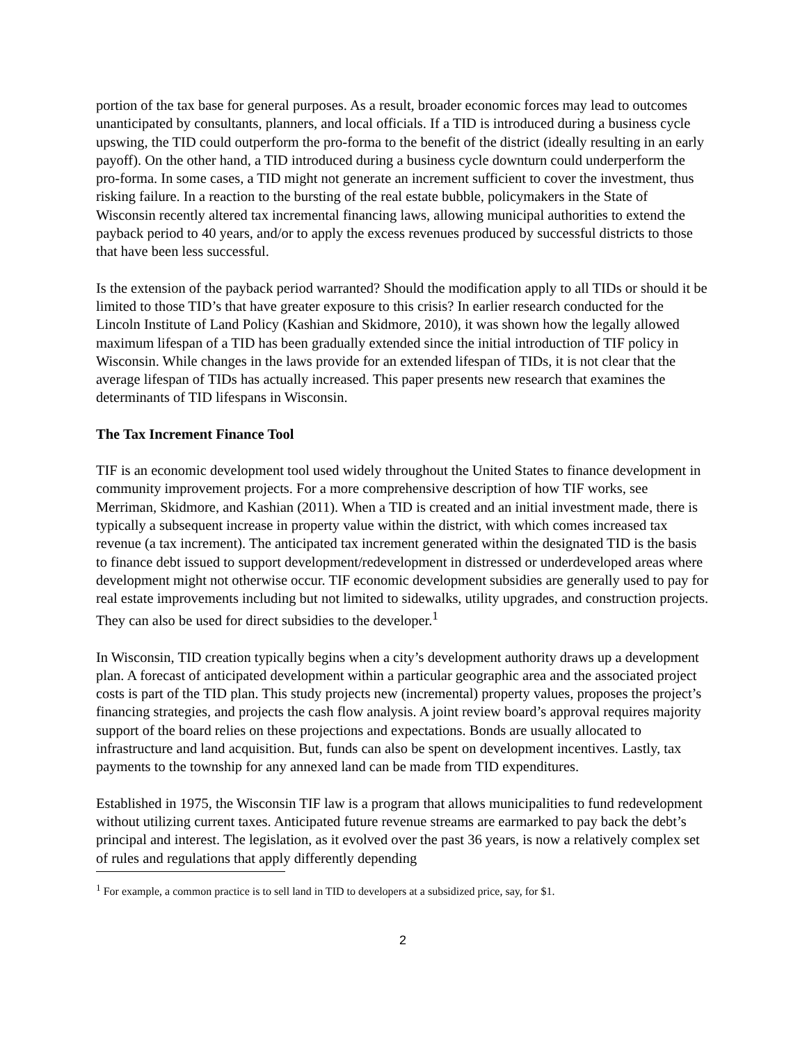portion of the tax base for general purposes. As a result, broader economic forces may lead to outcomes unanticipated by consultants, planners, and local officials. If a TID is introduced during a business cycle upswing, the TID could outperform the pro-forma to the benefit of the district (ideally resulting in an early payoff). On the other hand, a TID introduced during a business cycle downturn could underperform the pro-forma. In some cases, a TID might not generate an increment sufficient to cover the investment, thus risking failure. In a reaction to the bursting of the real estate bubble, policymakers in the State of Wisconsin recently altered tax incremental financing laws, allowing municipal authorities to extend the payback period to 40 years, and/or to apply the excess revenues produced by successful districts to those that have been less successful.
Is the extension of the payback period warranted? Should the modification apply to all TIDs or should it be limited to those TID’s that have greater exposure to this crisis? In earlier research conducted for the Lincoln Institute of Land Policy (Kashian and Skidmore, 2010), it was shown how the legally allowed maximum lifespan of a TID has been gradually extended since the initial introduction of TIF policy in Wisconsin. While changes in the laws provide for an extended lifespan of TIDs, it is not clear that the average lifespan of TIDs has actually increased. This paper presents new research that examines the determinants of TID lifespans in Wisconsin.
The Tax Increment Finance Tool
TIF is an economic development tool used widely throughout the United States to finance development in community improvement projects. For a more comprehensive description of how TIF works, see Merriman, Skidmore, and Kashian (2011). When a TID is created and an initial investment made, there is typically a subsequent increase in property value within the district, with which comes increased tax revenue (a tax increment). The anticipated tax increment generated within the designated TID is the basis to finance debt issued to support development/redevelopment in distressed or underdeveloped areas where development might not otherwise occur. TIF economic development subsidies are generally used to pay for real estate improvements including but not limited to sidewalks, utility upgrades, and construction projects. They can also be used for direct subsidies to the developer.<sup>1</sup>
In Wisconsin, TID creation typically begins when a city’s development authority draws up a development plan. A forecast of anticipated development within a particular geographic area and the associated project costs is part of the TID plan. This study projects new (incremental) property values, proposes the project’s financing strategies, and projects the cash flow analysis. A joint review board’s approval requires majority support of the board relies on these projections and expectations. Bonds are usually allocated to infrastructure and land acquisition. But, funds can also be spent on development incentives. Lastly, tax payments to the township for any annexed land can be made from TID expenditures.
Established in 1975, the Wisconsin TIF law is a program that allows municipalities to fund redevelopment without utilizing current taxes. Anticipated future revenue streams are earmarked to pay back the debt’s principal and interest. The legislation, as it evolved over the past 36 years, is now a relatively complex set of rules and regulations that apply differently depending
<sup>1</sup> For example, a common practice is to sell land in TID to developers at a subsidized price, say, for $1.
2